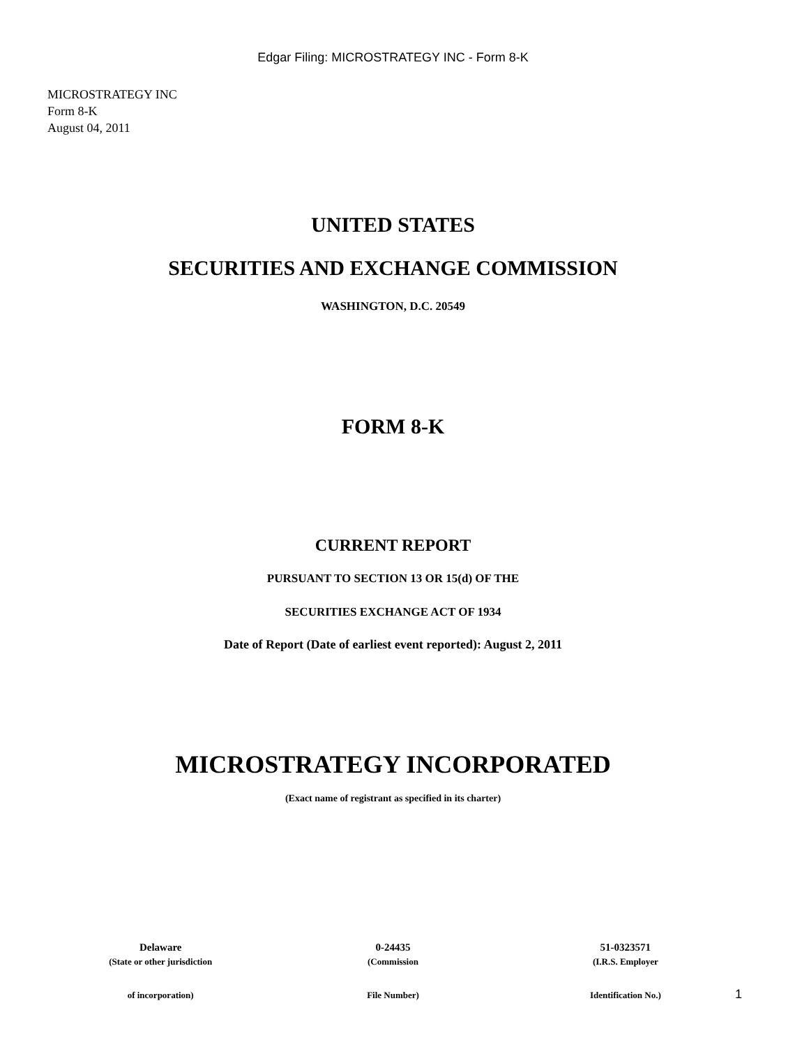Edgar Filing: MICROSTRATEGY INC - Form 8-K
MICROSTRATEGY INC
Form 8-K
August 04, 2011
UNITED STATES
SECURITIES AND EXCHANGE COMMISSION
WASHINGTON, D.C. 20549
FORM 8-K
CURRENT REPORT
PURSUANT TO SECTION 13 OR 15(d) OF THE
SECURITIES EXCHANGE ACT OF 1934
Date of Report (Date of earliest event reported): August 2, 2011
MICROSTRATEGY INCORPORATED
(Exact name of registrant as specified in its charter)
| Delaware | 0-24435 | 51-0323571 |
| (State or other jurisdiction | (Commission | (I.R.S. Employer |
| of incorporation) | File Number) | Identification No.) |
1